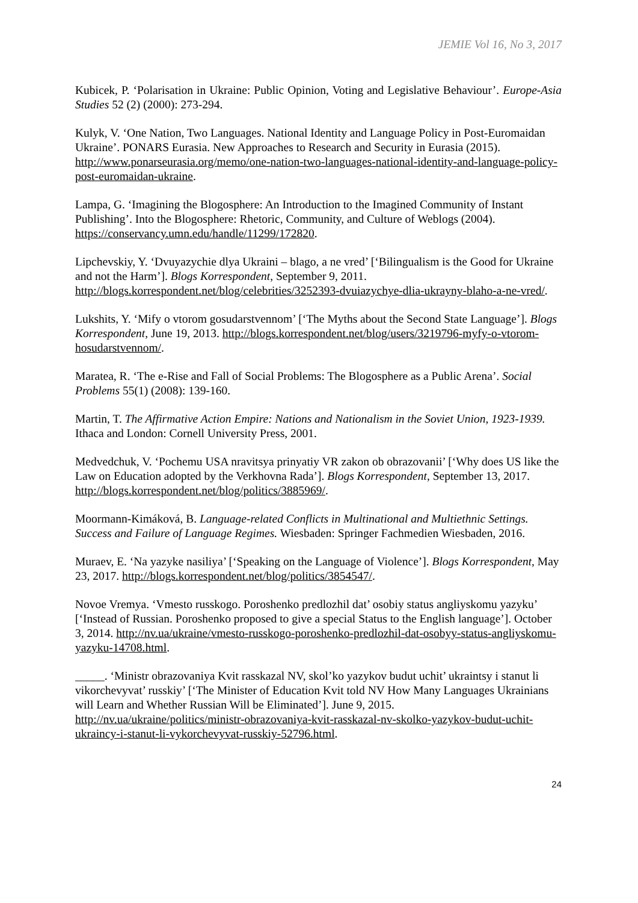JEMIE Vol 16, No 3, 2017
Kubicek, P. ‘Polarisation in Ukraine: Public Opinion, Voting and Legislative Behaviour’. Europe-Asia Studies 52 (2) (2000): 273-294.
Kulyk, V. ‘One Nation, Two Languages. National Identity and Language Policy in Post-Euromaidan Ukraine’. PONARS Eurasia. New Approaches to Research and Security in Eurasia (2015). http://www.ponarseurasia.org/memo/one-nation-two-languages-national-identity-and-language-policy-post-euromaidan-ukraine.
Lampa, G. ‘Imagining the Blogosphere: An Introduction to the Imagined Community of Instant Publishing’. Into the Blogosphere: Rhetoric, Community, and Culture of Weblogs (2004). https://conservancy.umn.edu/handle/11299/172820.
Lipchevskiy, Y. ‘Dvuyazychie dlya Ukraini – blago, a ne vred’ [‘Bilingualism is the Good for Ukraine and not the Harm’]. Blogs Korrespondent, September 9, 2011. http://blogs.korrespondent.net/blog/celebrities/3252393-dvuiazychye-dlia-ukrayny-blaho-a-ne-vred/.
Lukshits, Y. ‘Mify o vtorom gosudarstvennom’ [‘The Myths about the Second State Language’]. Blogs Korrespondent, June 19, 2013. http://blogs.korrespondent.net/blog/users/3219796-myfy-o-vtorom-hosudarstvennom/.
Maratea, R. ‘The e-Rise and Fall of Social Problems: The Blogosphere as a Public Arena’. Social Problems 55(1) (2008): 139-160.
Martin, T. The Affirmative Action Empire: Nations and Nationalism in the Soviet Union, 1923-1939. Ithaca and London: Cornell University Press, 2001.
Medvedchuk, V. ‘Pochemu USA nravitsya prinyatiy VR zakon ob obrazovanii’ [‘Why does US like the Law on Education adopted by the Verkhovna Rada’]. Blogs Korrespondent, September 13, 2017. http://blogs.korrespondent.net/blog/politics/3885969/.
Moormann-Kimáková, B. Language-related Conflicts in Multinational and Multiethnic Settings. Success and Failure of Language Regimes. Wiesbaden: Springer Fachmedien Wiesbaden, 2016.
Muraev, E. ‘Na yazyke nasiliya’ [‘Speaking on the Language of Violence’]. Blogs Korrespondent, May 23, 2017. http://blogs.korrespondent.net/blog/politics/3854547/.
Novoe Vremya. ‘Vmesto russkogo. Poroshenko predlozhil dat’ osobiy status angliyskomu yazyku’ [‘Instead of Russian. Poroshenko proposed to give a special Status to the English language’]. October 3, 2014. http://nv.ua/ukraine/vmesto-russkogo-poroshenko-predlozhil-dat-osobyy-status-angliyskomu-yazyku-14708.html.
_____. ‘Ministr obrazovaniya Kvit rasskazal NV, skol’ko yazykov budut uchit’ ukraintsy i stanut li vikorchevyvat’ russkiy’ [‘The Minister of Education Kvit told NV How Many Languages Ukrainians will Learn and Whether Russian Will be Eliminated’]. June 9, 2015. http://nv.ua/ukraine/politics/ministr-obrazovaniya-kvit-rasskazal-nv-skolko-yazykov-budut-uchit-ukraincy-i-stanut-li-vykorchevyvat-russkiy-52796.html.
24